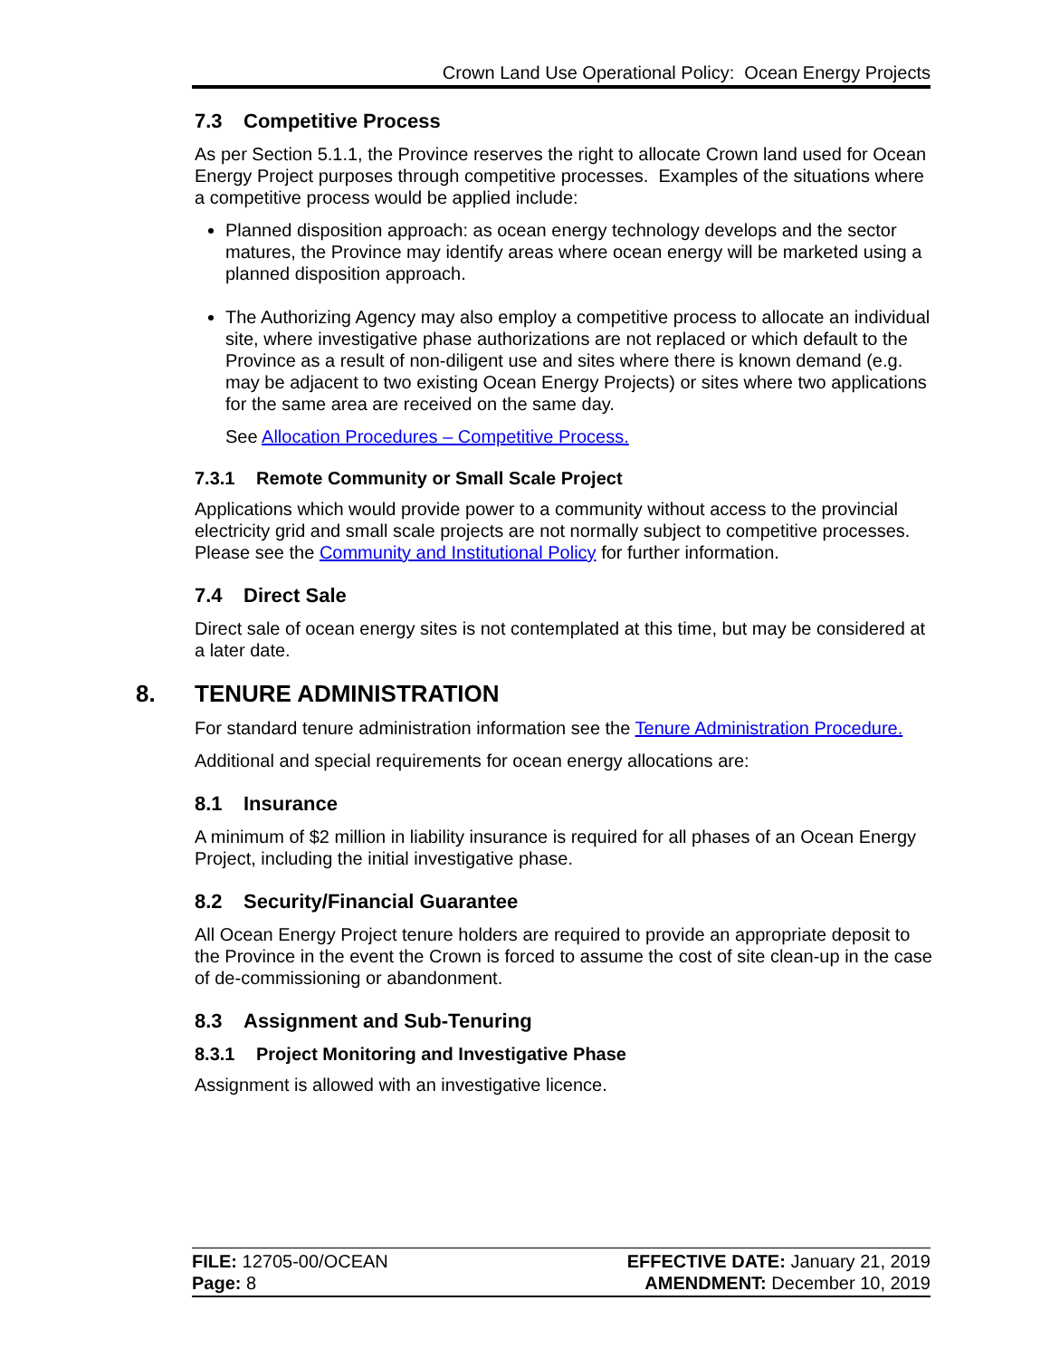Crown Land Use Operational Policy: Ocean Energy Projects
7.3 Competitive Process
As per Section 5.1.1, the Province reserves the right to allocate Crown land used for Ocean Energy Project purposes through competitive processes. Examples of the situations where a competitive process would be applied include:
Planned disposition approach: as ocean energy technology develops and the sector matures, the Province may identify areas where ocean energy will be marketed using a planned disposition approach.
The Authorizing Agency may also employ a competitive process to allocate an individual site, where investigative phase authorizations are not replaced or which default to the Province as a result of non-diligent use and sites where there is known demand (e.g. may be adjacent to two existing Ocean Energy Projects) or sites where two applications for the same area are received on the same day.
See Allocation Procedures – Competitive Process.
7.3.1 Remote Community or Small Scale Project
Applications which would provide power to a community without access to the provincial electricity grid and small scale projects are not normally subject to competitive processes. Please see the Community and Institutional Policy for further information.
7.4 Direct Sale
Direct sale of ocean energy sites is not contemplated at this time, but may be considered at a later date.
8. TENURE ADMINISTRATION
For standard tenure administration information see the Tenure Administration Procedure.
Additional and special requirements for ocean energy allocations are:
8.1 Insurance
A minimum of $2 million in liability insurance is required for all phases of an Ocean Energy Project, including the initial investigative phase.
8.2 Security/Financial Guarantee
All Ocean Energy Project tenure holders are required to provide an appropriate deposit to the Province in the event the Crown is forced to assume the cost of site clean-up in the case of de-commissioning or abandonment.
8.3 Assignment and Sub-Tenuring
8.3.1 Project Monitoring and Investigative Phase
Assignment is allowed with an investigative licence.
FILE: 12705-00/OCEAN
Page: 8
EFFECTIVE DATE: January 21, 2019
AMENDMENT: December 10, 2019